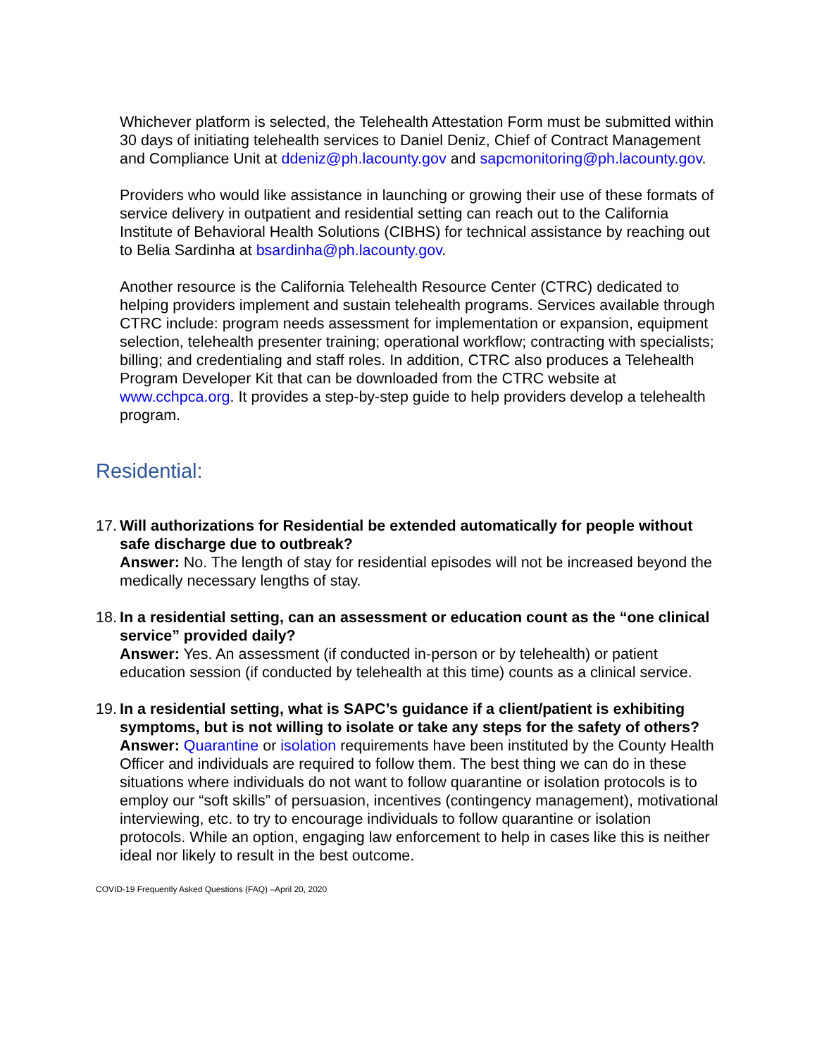Whichever platform is selected, the Telehealth Attestation Form must be submitted within 30 days of initiating telehealth services to Daniel Deniz, Chief of Contract Management and Compliance Unit at ddeniz@ph.lacounty.gov and sapcmonitoring@ph.lacounty.gov.
Providers who would like assistance in launching or growing their use of these formats of service delivery in outpatient and residential setting can reach out to the California Institute of Behavioral Health Solutions (CIBHS) for technical assistance by reaching out to Belia Sardinha at bsardinha@ph.lacounty.gov.
Another resource is the California Telehealth Resource Center (CTRC) dedicated to helping providers implement and sustain telehealth programs. Services available through CTRC include: program needs assessment for implementation or expansion, equipment selection, telehealth presenter training; operational workflow; contracting with specialists; billing; and credentialing and staff roles. In addition, CTRC also produces a Telehealth Program Developer Kit that can be downloaded from the CTRC website at www.cchpca.org. It provides a step-by-step guide to help providers develop a telehealth program.
Residential:
17.
Will authorizations for Residential be extended automatically for people without safe discharge due to outbreak?
Answer: No. The length of stay for residential episodes will not be increased beyond the medically necessary lengths of stay.
18.
In a residential setting, can an assessment or education count as the “one clinical service” provided daily?
Answer: Yes. An assessment (if conducted in-person or by telehealth) or patient education session (if conducted by telehealth at this time) counts as a clinical service.
19.
In a residential setting, what is SAPC’s guidance if a client/patient is exhibiting symptoms, but is not willing to isolate or take any steps for the safety of others?
Answer: Quarantine or isolation requirements have been instituted by the County Health Officer and individuals are required to follow them. The best thing we can do in these situations where individuals do not want to follow quarantine or isolation protocols is to employ our “soft skills” of persuasion, incentives (contingency management), motivational interviewing, etc. to try to encourage individuals to follow quarantine or isolation protocols. While an option, engaging law enforcement to help in cases like this is neither ideal nor likely to result in the best outcome.
COVID-19 Frequently Asked Questions (FAQ) –April 20, 2020